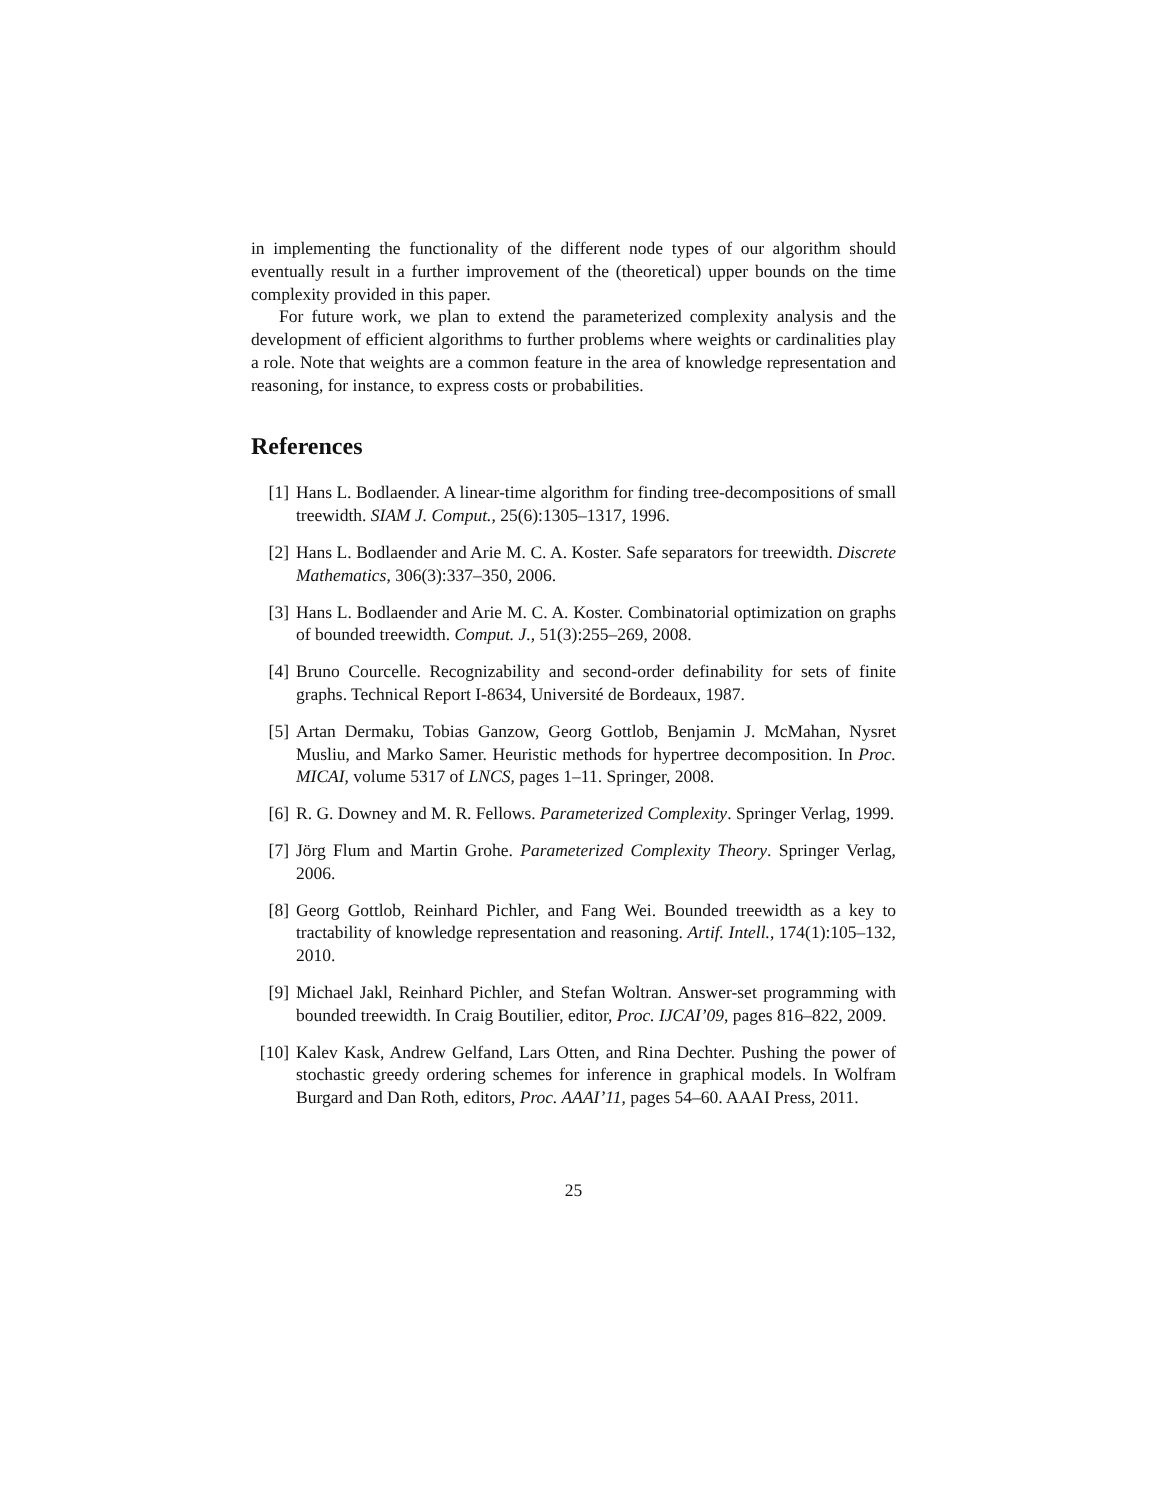in implementing the functionality of the different node types of our algorithm should eventually result in a further improvement of the (theoretical) upper bounds on the time complexity provided in this paper.
For future work, we plan to extend the parameterized complexity analysis and the development of efficient algorithms to further problems where weights or cardinalities play a role. Note that weights are a common feature in the area of knowledge representation and reasoning, for instance, to express costs or probabilities.
References
[1] Hans L. Bodlaender. A linear-time algorithm for finding tree-decompositions of small treewidth. SIAM J. Comput., 25(6):1305–1317, 1996.
[2] Hans L. Bodlaender and Arie M. C. A. Koster. Safe separators for treewidth. Discrete Mathematics, 306(3):337–350, 2006.
[3] Hans L. Bodlaender and Arie M. C. A. Koster. Combinatorial optimization on graphs of bounded treewidth. Comput. J., 51(3):255–269, 2008.
[4] Bruno Courcelle. Recognizability and second-order definability for sets of finite graphs. Technical Report I-8634, Université de Bordeaux, 1987.
[5] Artan Dermaku, Tobias Ganzow, Georg Gottlob, Benjamin J. McMahan, Nysret Musliu, and Marko Samer. Heuristic methods for hypertree decomposition. In Proc. MICAI, volume 5317 of LNCS, pages 1–11. Springer, 2008.
[6] R. G. Downey and M. R. Fellows. Parameterized Complexity. Springer Verlag, 1999.
[7] Jörg Flum and Martin Grohe. Parameterized Complexity Theory. Springer Verlag, 2006.
[8] Georg Gottlob, Reinhard Pichler, and Fang Wei. Bounded treewidth as a key to tractability of knowledge representation and reasoning. Artif. Intell., 174(1):105–132, 2010.
[9] Michael Jakl, Reinhard Pichler, and Stefan Woltran. Answer-set programming with bounded treewidth. In Craig Boutilier, editor, Proc. IJCAI’09, pages 816–822, 2009.
[10]
Kalev Kask, Andrew Gelfand, Lars Otten, and Rina Dechter. Pushing the power of stochastic greedy ordering schemes for inference in graphical models. In Wolfram Burgard and Dan Roth, editors, Proc. AAAI’11, pages 54–60. AAAI Press, 2011.
25